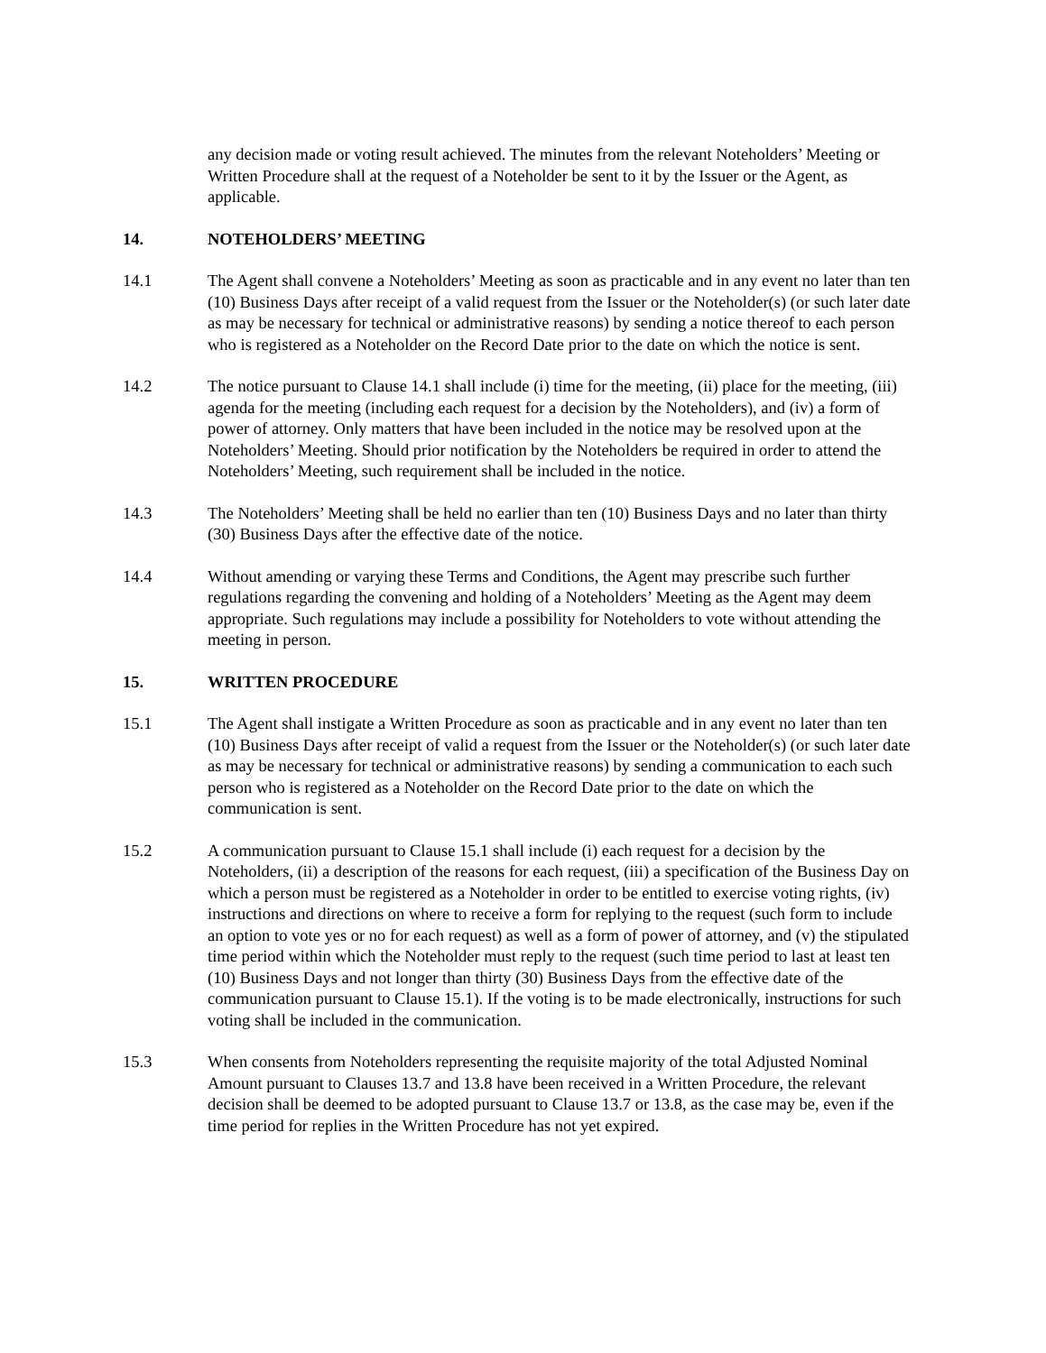any decision made or voting result achieved. The minutes from the relevant Noteholders’ Meeting or Written Procedure shall at the request of a Noteholder be sent to it by the Issuer or the Agent, as applicable.
14. NOTEHOLDERS’ MEETING
14.1 The Agent shall convene a Noteholders’ Meeting as soon as practicable and in any event no later than ten (10) Business Days after receipt of a valid request from the Issuer or the Noteholder(s) (or such later date as may be necessary for technical or administrative reasons) by sending a notice thereof to each person who is registered as a Noteholder on the Record Date prior to the date on which the notice is sent.
14.2 The notice pursuant to Clause 14.1 shall include (i) time for the meeting, (ii) place for the meeting, (iii) agenda for the meeting (including each request for a decision by the Noteholders), and (iv) a form of power of attorney. Only matters that have been included in the notice may be resolved upon at the Noteholders’ Meeting. Should prior notification by the Noteholders be required in order to attend the Noteholders’ Meeting, such requirement shall be included in the notice.
14.3 The Noteholders’ Meeting shall be held no earlier than ten (10) Business Days and no later than thirty (30) Business Days after the effective date of the notice.
14.4 Without amending or varying these Terms and Conditions, the Agent may prescribe such further regulations regarding the convening and holding of a Noteholders’ Meeting as the Agent may deem appropriate. Such regulations may include a possibility for Noteholders to vote without attending the meeting in person.
15. WRITTEN PROCEDURE
15.1 The Agent shall instigate a Written Procedure as soon as practicable and in any event no later than ten (10) Business Days after receipt of valid a request from the Issuer or the Noteholder(s) (or such later date as may be necessary for technical or administrative reasons) by sending a communication to each such person who is registered as a Noteholder on the Record Date prior to the date on which the communication is sent.
15.2 A communication pursuant to Clause 15.1 shall include (i) each request for a decision by the Noteholders, (ii) a description of the reasons for each request, (iii) a specification of the Business Day on which a person must be registered as a Noteholder in order to be entitled to exercise voting rights, (iv) instructions and directions on where to receive a form for replying to the request (such form to include an option to vote yes or no for each request) as well as a form of power of attorney, and (v) the stipulated time period within which the Noteholder must reply to the request (such time period to last at least ten (10) Business Days and not longer than thirty (30) Business Days from the effective date of the communication pursuant to Clause 15.1). If the voting is to be made electronically, instructions for such voting shall be included in the communication.
15.3 When consents from Noteholders representing the requisite majority of the total Adjusted Nominal Amount pursuant to Clauses 13.7 and 13.8 have been received in a Written Procedure, the relevant decision shall be deemed to be adopted pursuant to Clause 13.7 or 13.8, as the case may be, even if the time period for replies in the Written Procedure has not yet expired.